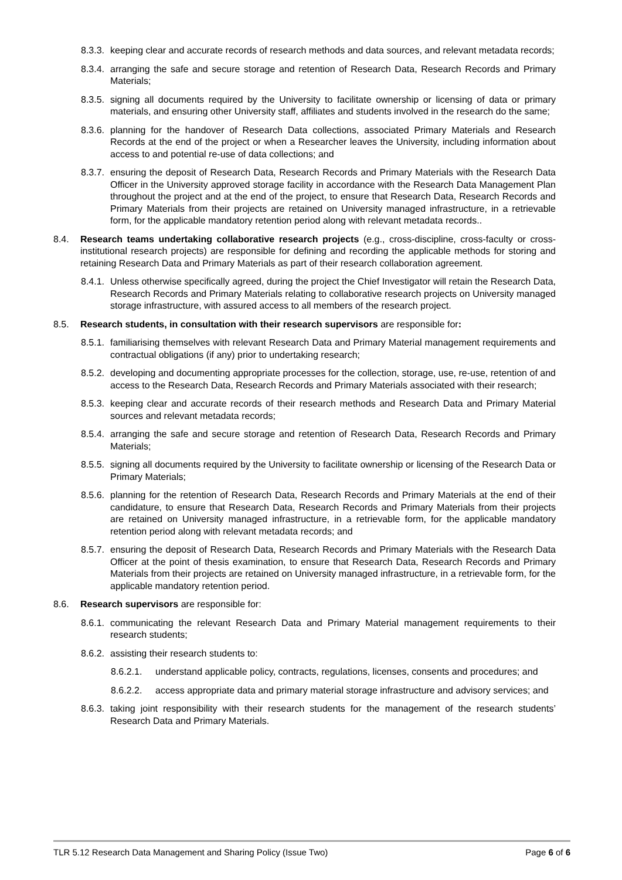8.3.3. keeping clear and accurate records of research methods and data sources, and relevant metadata records;
8.3.4. arranging the safe and secure storage and retention of Research Data, Research Records and Primary Materials;
8.3.5. signing all documents required by the University to facilitate ownership or licensing of data or primary materials, and ensuring other University staff, affiliates and students involved in the research do the same;
8.3.6. planning for the handover of Research Data collections, associated Primary Materials and Research Records at the end of the project or when a Researcher leaves the University, including information about access to and potential re-use of data collections; and
8.3.7. ensuring the deposit of Research Data, Research Records and Primary Materials with the Research Data Officer in the University approved storage facility in accordance with the Research Data Management Plan throughout the project and at the end of the project, to ensure that Research Data, Research Records and Primary Materials from their projects are retained on University managed infrastructure, in a retrievable form, for the applicable mandatory retention period along with relevant metadata records..
8.4. Research teams undertaking collaborative research projects (e.g., cross-discipline, cross-faculty or cross-institutional research projects) are responsible for defining and recording the applicable methods for storing and retaining Research Data and Primary Materials as part of their research collaboration agreement.
8.4.1. Unless otherwise specifically agreed, during the project the Chief Investigator will retain the Research Data, Research Records and Primary Materials relating to collaborative research projects on University managed storage infrastructure, with assured access to all members of the research project.
8.5. Research students, in consultation with their research supervisors are responsible for:
8.5.1. familiarising themselves with relevant Research Data and Primary Material management requirements and contractual obligations (if any) prior to undertaking research;
8.5.2. developing and documenting appropriate processes for the collection, storage, use, re-use, retention of and access to the Research Data, Research Records and Primary Materials associated with their research;
8.5.3. keeping clear and accurate records of their research methods and Research Data and Primary Material sources and relevant metadata records;
8.5.4. arranging the safe and secure storage and retention of Research Data, Research Records and Primary Materials;
8.5.5. signing all documents required by the University to facilitate ownership or licensing of the Research Data or Primary Materials;
8.5.6. planning for the retention of Research Data, Research Records and Primary Materials at the end of their candidature, to ensure that Research Data, Research Records and Primary Materials from their projects are retained on University managed infrastructure, in a retrievable form, for the applicable mandatory retention period along with relevant metadata records; and
8.5.7. ensuring the deposit of Research Data, Research Records and Primary Materials with the Research Data Officer at the point of thesis examination, to ensure that Research Data, Research Records and Primary Materials from their projects are retained on University managed infrastructure, in a retrievable form, for the applicable mandatory retention period.
8.6. Research supervisors are responsible for:
8.6.1. communicating the relevant Research Data and Primary Material management requirements to their research students;
8.6.2. assisting their research students to:
8.6.2.1. understand applicable policy, contracts, regulations, licenses, consents and procedures; and
8.6.2.2. access appropriate data and primary material storage infrastructure and advisory services; and
8.6.3. taking joint responsibility with their research students for the management of the research students’ Research Data and Primary Materials.
TLR 5.12 Research Data Management and Sharing Policy (Issue Two) Page 6 of 6